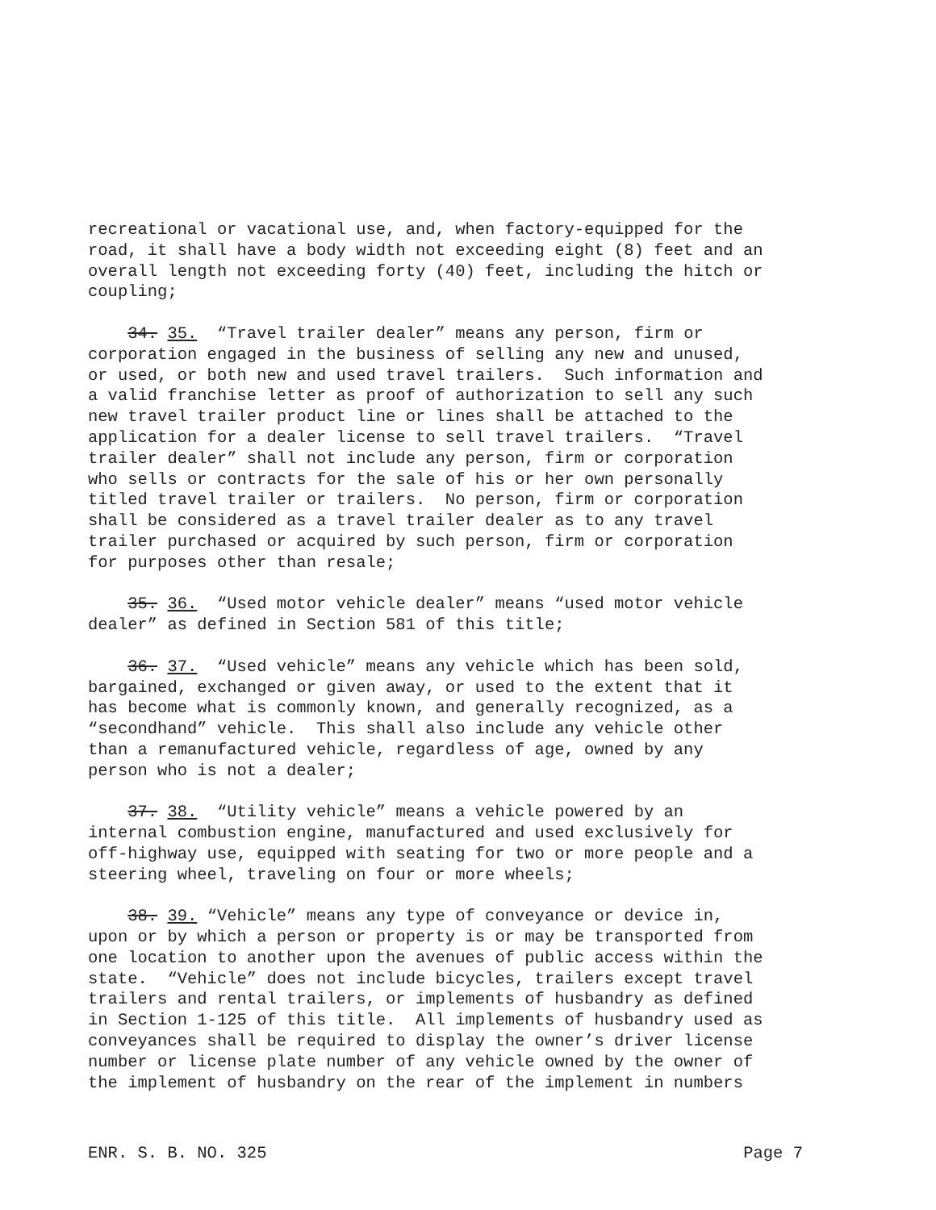recreational or vacational use, and, when factory-equipped for the road, it shall have a body width not exceeding eight (8) feet and an overall length not exceeding forty (40) feet, including the hitch or coupling;
34. 35. “Travel trailer dealer” means any person, firm or corporation engaged in the business of selling any new and unused, or used, or both new and used travel trailers. Such information and a valid franchise letter as proof of authorization to sell any such new travel trailer product line or lines shall be attached to the application for a dealer license to sell travel trailers. “Travel trailer dealer” shall not include any person, firm or corporation who sells or contracts for the sale of his or her own personally titled travel trailer or trailers. No person, firm or corporation shall be considered as a travel trailer dealer as to any travel trailer purchased or acquired by such person, firm or corporation for purposes other than resale;
35. 36. “Used motor vehicle dealer” means “used motor vehicle dealer” as defined in Section 581 of this title;
36. 37. “Used vehicle” means any vehicle which has been sold, bargained, exchanged or given away, or used to the extent that it has become what is commonly known, and generally recognized, as a “secondhand” vehicle. This shall also include any vehicle other than a remanufactured vehicle, regardless of age, owned by any person who is not a dealer;
37. 38. “Utility vehicle” means a vehicle powered by an internal combustion engine, manufactured and used exclusively for off-highway use, equipped with seating for two or more people and a steering wheel, traveling on four or more wheels;
38. 39. “Vehicle” means any type of conveyance or device in, upon or by which a person or property is or may be transported from one location to another upon the avenues of public access within the state. “Vehicle” does not include bicycles, trailers except travel trailers and rental trailers, or implements of husbandry as defined in Section 1-125 of this title. All implements of husbandry used as conveyances shall be required to display the owner’s driver license number or license plate number of any vehicle owned by the owner of the implement of husbandry on the rear of the implement in numbers
ENR. S. B. NO. 325 Page 7